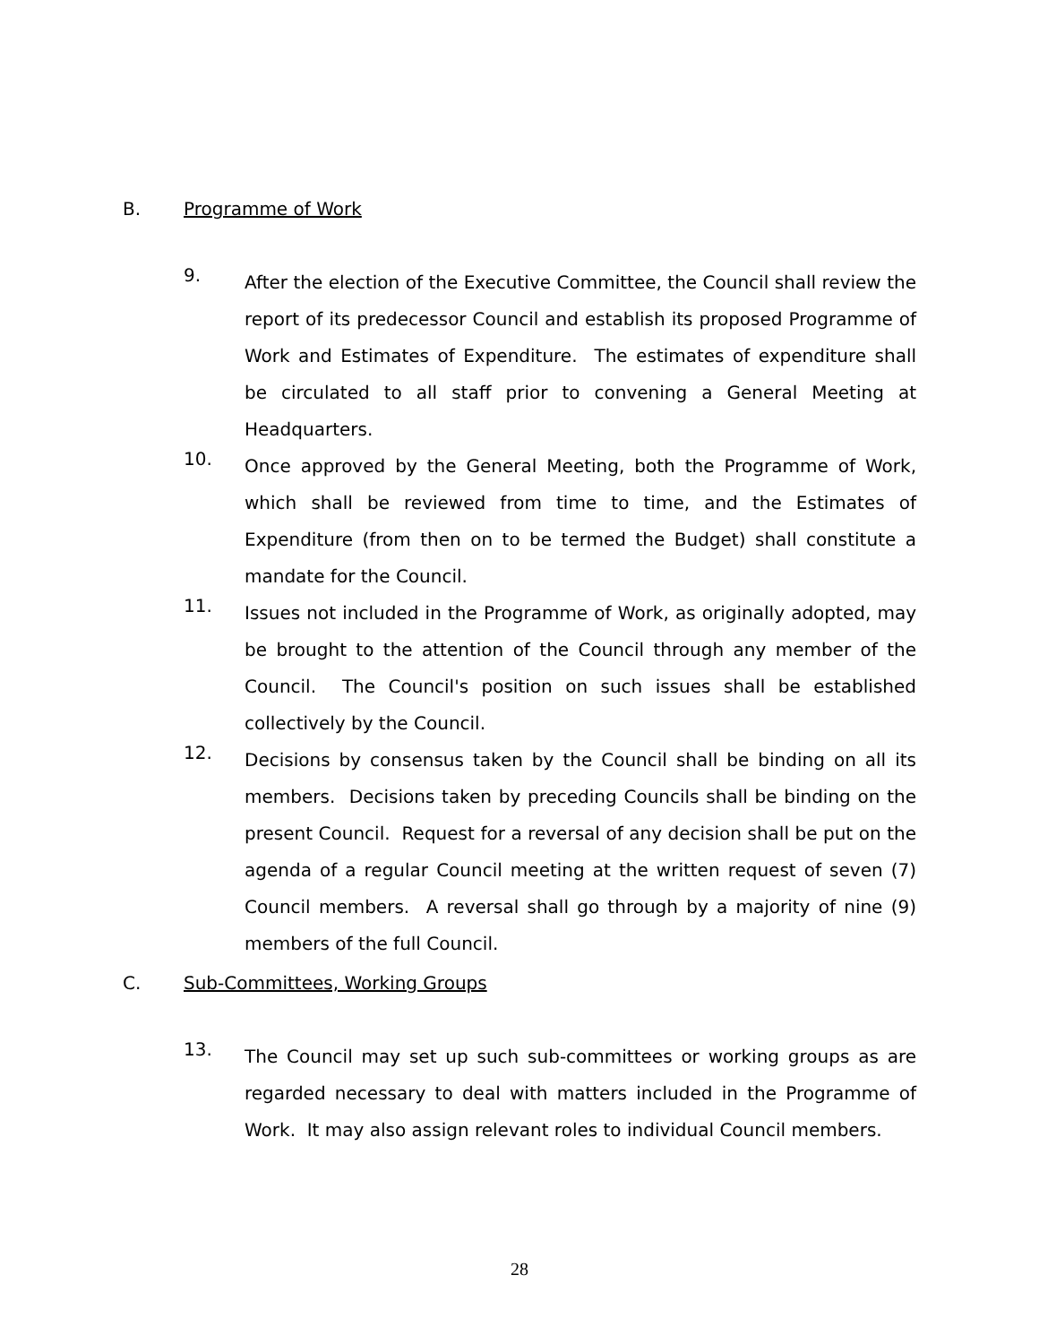B. Programme of Work
9.
After the election of the Executive Committee, the Council shall review the report of its predecessor Council and establish its proposed Programme of Work and Estimates of Expenditure. The estimates of expenditure shall be circulated to all staff prior to convening a General Meeting at Headquarters.
10.
Once approved by the General Meeting, both the Programme of Work, which shall be reviewed from time to time, and the Estimates of Expenditure (from then on to be termed the Budget) shall constitute a mandate for the Council.
11.
Issues not included in the Programme of Work, as originally adopted, may be brought to the attention of the Council through any member of the Council. The Council's position on such issues shall be established collectively by the Council.
12.
Decisions by consensus taken by the Council shall be binding on all its members. Decisions taken by preceding Councils shall be binding on the present Council. Request for a reversal of any decision shall be put on the agenda of a regular Council meeting at the written request of seven (7) Council members. A reversal shall go through by a majority of nine (9) members of the full Council.
C. Sub-Committees, Working Groups
13.
The Council may set up such sub-committees or working groups as are regarded necessary to deal with matters included in the Programme of Work. It may also assign relevant roles to individual Council members.
28